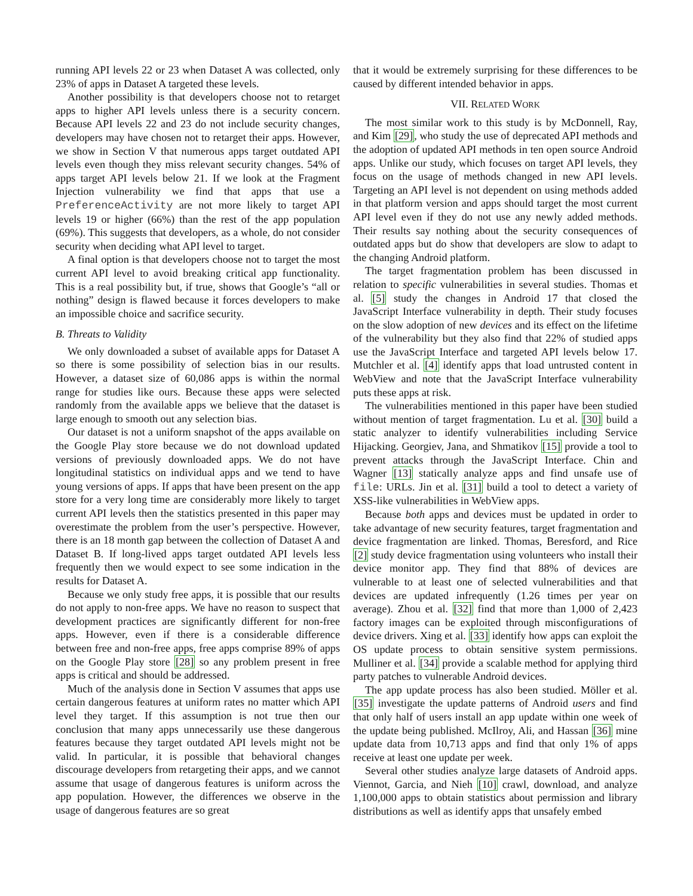running API levels 22 or 23 when Dataset A was collected, only 23% of apps in Dataset A targeted these levels.
Another possibility is that developers choose not to retarget apps to higher API levels unless there is a security concern. Because API levels 22 and 23 do not include security changes, developers may have chosen not to retarget their apps. However, we show in Section V that numerous apps target outdated API levels even though they miss relevant security changes. 54% of apps target API levels below 21. If we look at the Fragment Injection vulnerability we find that apps that use a PreferenceActivity are not more likely to target API levels 19 or higher (66%) than the rest of the app population (69%). This suggests that developers, as a whole, do not consider security when deciding what API level to target.
A final option is that developers choose not to target the most current API level to avoid breaking critical app functionality. This is a real possibility but, if true, shows that Google’s “all or nothing” design is flawed because it forces developers to make an impossible choice and sacrifice security.
B. Threats to Validity
We only downloaded a subset of available apps for Dataset A so there is some possibility of selection bias in our results. However, a dataset size of 60,086 apps is within the normal range for studies like ours. Because these apps were selected randomly from the available apps we believe that the dataset is large enough to smooth out any selection bias.
Our dataset is not a uniform snapshot of the apps available on the Google Play store because we do not download updated versions of previously downloaded apps. We do not have longitudinal statistics on individual apps and we tend to have young versions of apps. If apps that have been present on the app store for a very long time are considerably more likely to target current API levels then the statistics presented in this paper may overestimate the problem from the user’s perspective. However, there is an 18 month gap between the collection of Dataset A and Dataset B. If long-lived apps target outdated API levels less frequently then we would expect to see some indication in the results for Dataset A.
Because we only study free apps, it is possible that our results do not apply to non-free apps. We have no reason to suspect that development practices are significantly different for non-free apps. However, even if there is a considerable difference between free and non-free apps, free apps comprise 89% of apps on the Google Play store [28] so any problem present in free apps is critical and should be addressed.
Much of the analysis done in Section V assumes that apps use certain dangerous features at uniform rates no matter which API level they target. If this assumption is not true then our conclusion that many apps unnecessarily use these dangerous features because they target outdated API levels might not be valid. In particular, it is possible that behavioral changes discourage developers from retargeting their apps, and we cannot assume that usage of dangerous features is uniform across the app population. However, the differences we observe in the usage of dangerous features are so great
that it would be extremely surprising for these differences to be caused by different intended behavior in apps.
VII. RELATED WORK
The most similar work to this study is by McDonnell, Ray, and Kim [29], who study the use of deprecated API methods and the adoption of updated API methods in ten open source Android apps. Unlike our study, which focuses on target API levels, they focus on the usage of methods changed in new API levels. Targeting an API level is not dependent on using methods added in that platform version and apps should target the most current API level even if they do not use any newly added methods. Their results say nothing about the security consequences of outdated apps but do show that developers are slow to adapt to the changing Android platform.
The target fragmentation problem has been discussed in relation to specific vulnerabilities in several studies. Thomas et al. [5] study the changes in Android 17 that closed the JavaScript Interface vulnerability in depth. Their study focuses on the slow adoption of new devices and its effect on the lifetime of the vulnerability but they also find that 22% of studied apps use the JavaScript Interface and targeted API levels below 17. Mutchler et al. [4] identify apps that load untrusted content in WebView and note that the JavaScript Interface vulnerability puts these apps at risk.
The vulnerabilities mentioned in this paper have been studied without mention of target fragmentation. Lu et al. [30] build a static analyzer to identify vulnerabilities including Service Hijacking. Georgiev, Jana, and Shmatikov [15] provide a tool to prevent attacks through the JavaScript Interface. Chin and Wagner [13] statically analyze apps and find unsafe use of file: URLs. Jin et al. [31] build a tool to detect a variety of XSS-like vulnerabilities in WebView apps.
Because both apps and devices must be updated in order to take advantage of new security features, target fragmentation and device fragmentation are linked. Thomas, Beresford, and Rice [2] study device fragmentation using volunteers who install their device monitor app. They find that 88% of devices are vulnerable to at least one of selected vulnerabilities and that devices are updated infrequently (1.26 times per year on average). Zhou et al. [32] find that more than 1,000 of 2,423 factory images can be exploited through misconfigurations of device drivers. Xing et al. [33] identify how apps can exploit the OS update process to obtain sensitive system permissions. Mulliner et al. [34] provide a scalable method for applying third party patches to vulnerable Android devices.
The app update process has also been studied. Möller et al. [35] investigate the update patterns of Android users and find that only half of users install an app update within one week of the update being published. McIlroy, Ali, and Hassan [36] mine update data from 10,713 apps and find that only 1% of apps receive at least one update per week.
Several other studies analyze large datasets of Android apps. Viennot, Garcia, and Nieh [10] crawl, download, and analyze 1,100,000 apps to obtain statistics about permission and library distributions as well as identify apps that unsafely embed